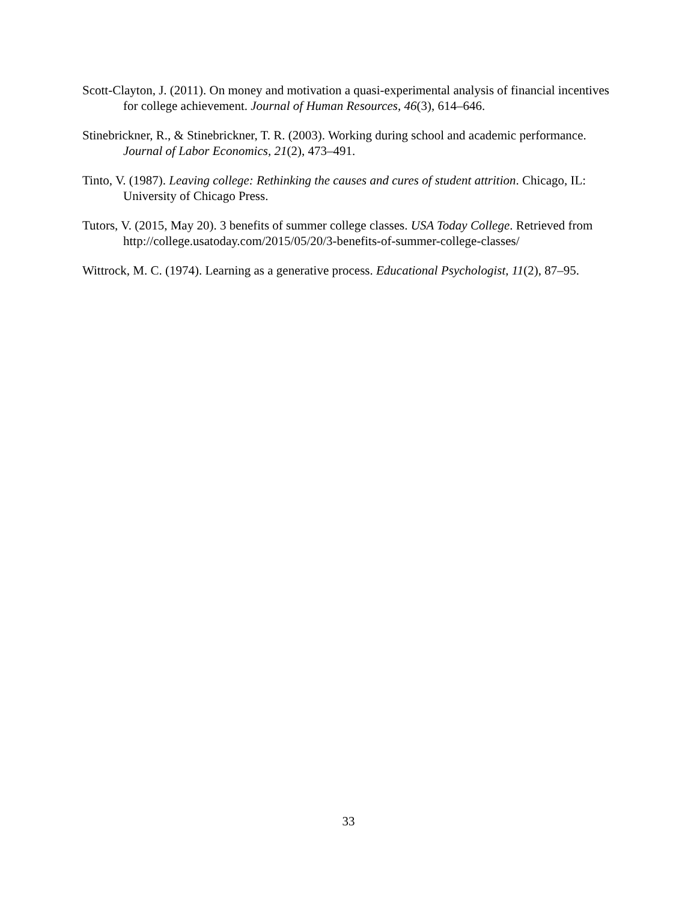Scott-Clayton, J. (2011). On money and motivation a quasi-experimental analysis of financial incentives for college achievement. Journal of Human Resources, 46(3), 614–646.
Stinebrickner, R., & Stinebrickner, T. R. (2003). Working during school and academic performance. Journal of Labor Economics, 21(2), 473–491.
Tinto, V. (1987). Leaving college: Rethinking the causes and cures of student attrition. Chicago, IL: University of Chicago Press.
Tutors, V. (2015, May 20). 3 benefits of summer college classes. USA Today College. Retrieved from http://college.usatoday.com/2015/05/20/3-benefits-of-summer-college-classes/
Wittrock, M. C. (1974). Learning as a generative process. Educational Psychologist, 11(2), 87–95.
33